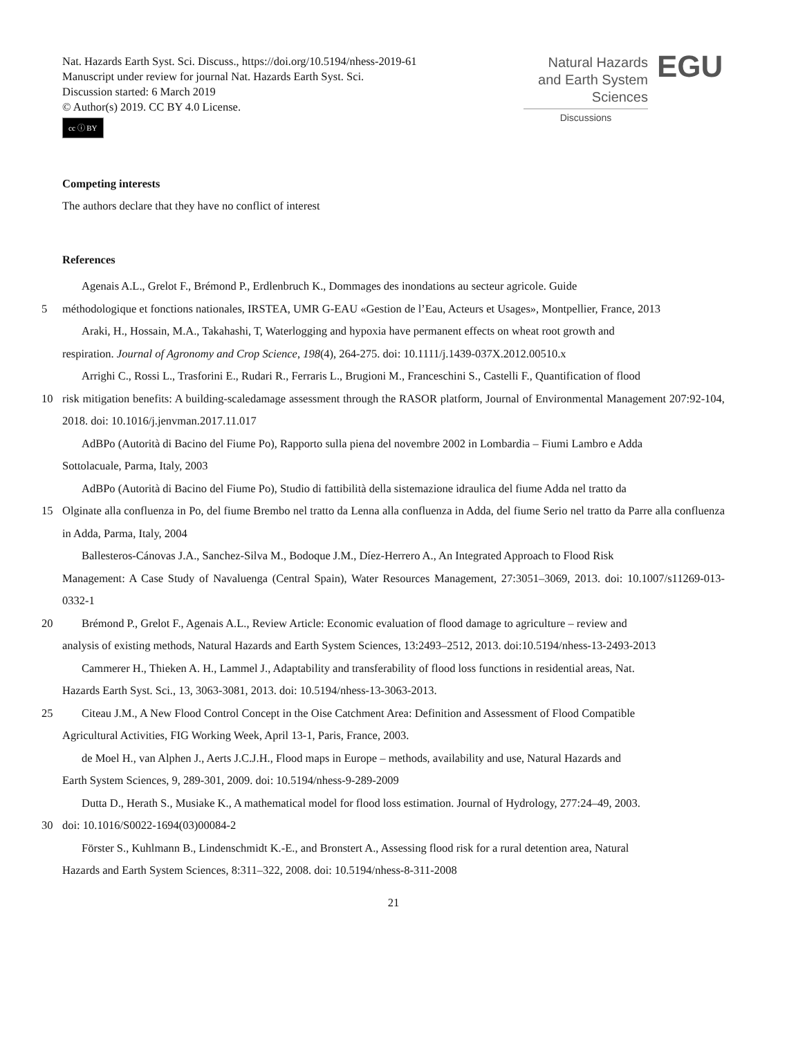Nat. Hazards Earth Syst. Sci. Discuss., https://doi.org/10.5194/nhess-2019-61
Manuscript under review for journal Nat. Hazards Earth Syst. Sci.
Discussion started: 6 March 2019
© Author(s) 2019. CC BY 4.0 License.
cc ⓘ BY
Natural Hazards
and Earth System
Sciences
Discussions
EGU
Competing interests
The authors declare that they have no conflict of interest
References
Agenais A.L., Grelot F., Brémond P., Erdlenbruch K., Dommages des inondations au secteur agricole. Guide
5 méthodologique et fonctions nationales, IRSTEA, UMR G-EAU «Gestion de l’Eau, Acteurs et Usages», Montpellier, France, 2013
Araki, H., Hossain, M.A., Takahashi, T, Waterlogging and hypoxia have permanent effects on wheat root growth and
respiration. Journal of Agronomy and Crop Science, 198(4), 264-275. doi: 10.1111/j.1439-037X.2012.00510.x
Arrighi C., Rossi L., Trasforini E., Rudari R., Ferraris L., Brugioni M., Franceschini S., Castelli F., Quantification of flood
10 risk mitigation benefits: A building-scaledamage assessment through the RASOR platform, Journal of Environmental Management 207:92-104, 2018. doi: 10.1016/j.jenvman.2017.11.017
AdBPo (Autorità di Bacino del Fiume Po), Rapporto sulla piena del novembre 2002 in Lombardia – Fiumi Lambro e Adda
Sottolacuale, Parma, Italy, 2003
AdBPo (Autorità di Bacino del Fiume Po), Studio di fattibilità della sistemazione idraulica del fiume Adda nel tratto da
15 Olginate alla confluenza in Po, del fiume Brembo nel tratto da Lenna alla confluenza in Adda, del fiume Serio nel tratto da Parre alla confluenza in Adda, Parma, Italy, 2004
Ballesteros-Cánovas J.A., Sanchez-Silva M., Bodoque J.M., Díez-Herrero A., An Integrated Approach to Flood Risk
Management: A Case Study of Navaluenga (Central Spain), Water Resources Management, 27:3051–3069, 2013. doi: 10.1007/s11269-013-0332-1
20 Brémond P., Grelot F., Agenais A.L., Review Article: Economic evaluation of flood damage to agriculture – review and
analysis of existing methods, Natural Hazards and Earth System Sciences, 13:2493–2512, 2013. doi:10.5194/nhess-13-2493-2013
Cammerer H., Thieken A. H., Lammel J., Adaptability and transferability of flood loss functions in residential areas, Nat.
Hazards Earth Syst. Sci., 13, 3063-3081, 2013. doi: 10.5194/nhess-13-3063-2013.
25 Citeau J.M., A New Flood Control Concept in the Oise Catchment Area: Definition and Assessment of Flood Compatible
Agricultural Activities, FIG Working Week, April 13-1, Paris, France, 2003.
de Moel H., van Alphen J., Aerts J.C.J.H., Flood maps in Europe – methods, availability and use, Natural Hazards and
Earth System Sciences, 9, 289-301, 2009. doi: 10.5194/nhess-9-289-2009
Dutta D., Herath S., Musiake K., A mathematical model for flood loss estimation. Journal of Hydrology, 277:24–49, 2003.
30 doi: 10.1016/S0022-1694(03)00084-2
Förster S., Kuhlmann B., Lindenschmidt K.-E., and Bronstert A., Assessing flood risk for a rural detention area, Natural
Hazards and Earth System Sciences, 8:311–322, 2008. doi: 10.5194/nhess-8-311-2008
21